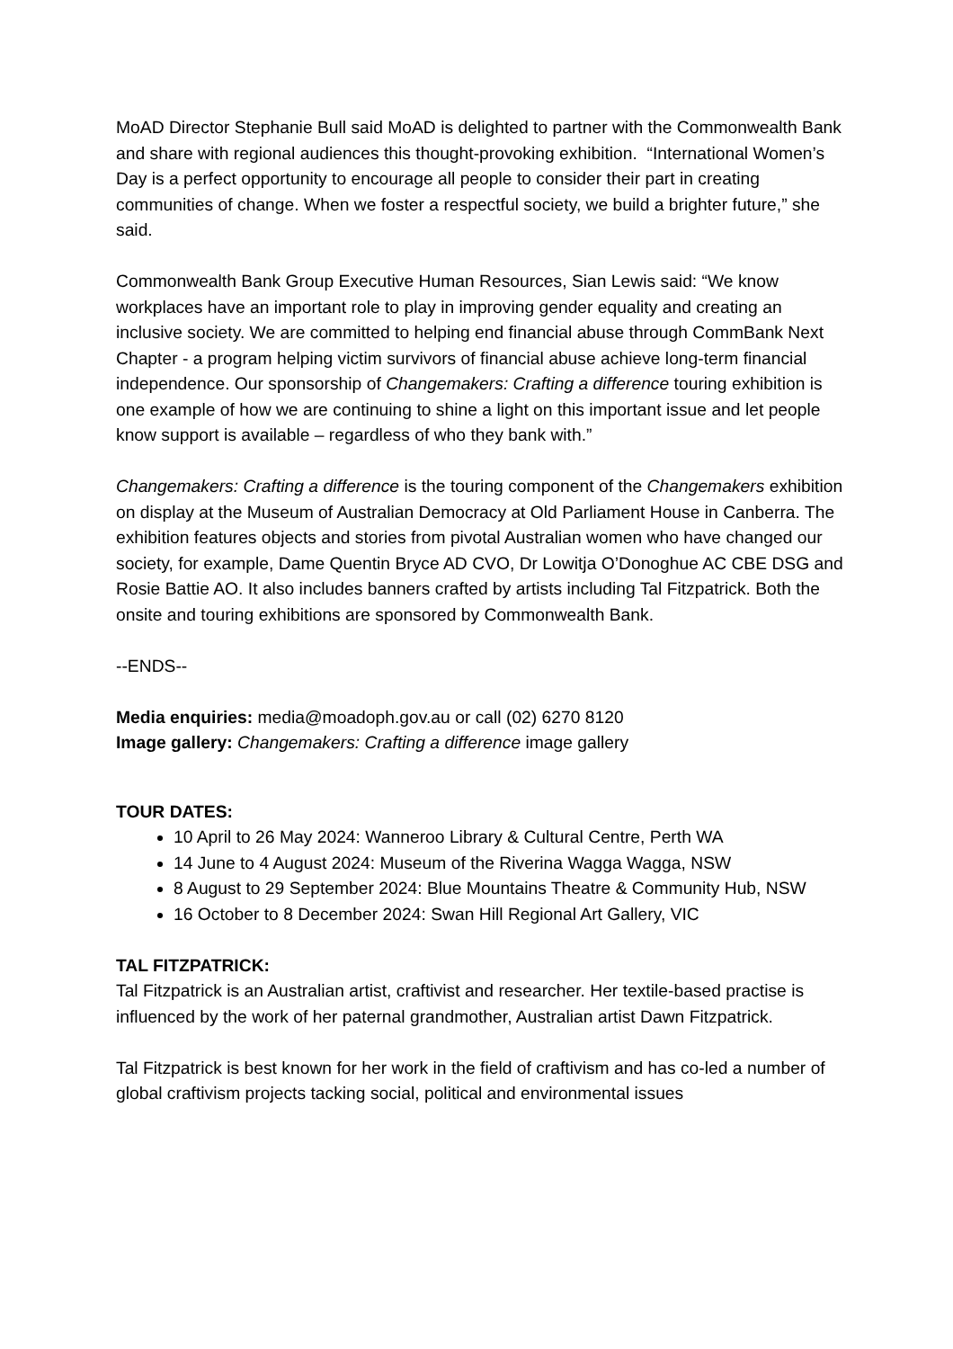MoAD Director Stephanie Bull said MoAD is delighted to partner with the Commonwealth Bank and share with regional audiences this thought-provoking exhibition. “International Women’s Day is a perfect opportunity to encourage all people to consider their part in creating communities of change. When we foster a respectful society, we build a brighter future,” she said.
Commonwealth Bank Group Executive Human Resources, Sian Lewis said: “We know workplaces have an important role to play in improving gender equality and creating an inclusive society. We are committed to helping end financial abuse through CommBank Next Chapter - a program helping victim survivors of financial abuse achieve long-term financial independence. Our sponsorship of Changemakers: Crafting a difference touring exhibition is one example of how we are continuing to shine a light on this important issue and let people know support is available – regardless of who they bank with.”
Changemakers: Crafting a difference is the touring component of the Changemakers exhibition on display at the Museum of Australian Democracy at Old Parliament House in Canberra. The exhibition features objects and stories from pivotal Australian women who have changed our society, for example, Dame Quentin Bryce AD CVO, Dr Lowitja O’Donoghue AC CBE DSG and Rosie Battie AO. It also includes banners crafted by artists including Tal Fitzpatrick. Both the onsite and touring exhibitions are sponsored by Commonwealth Bank.
--ENDS--
Media enquiries: media@moadoph.gov.au or call (02) 6270 8120
Image gallery: Changemakers: Crafting a difference image gallery
TOUR DATES:
10 April to 26 May 2024: Wanneroo Library & Cultural Centre, Perth WA
14 June to 4 August 2024: Museum of the Riverina Wagga Wagga, NSW
8 August to 29 September 2024: Blue Mountains Theatre & Community Hub, NSW
16 October to 8 December 2024: Swan Hill Regional Art Gallery, VIC
TAL FITZPATRICK:
Tal Fitzpatrick is an Australian artist, craftivist and researcher. Her textile-based practise is influenced by the work of her paternal grandmother, Australian artist Dawn Fitzpatrick.
Tal Fitzpatrick is best known for her work in the field of craftivism and has co-led a number of global craftivism projects tacking social, political and environmental issues